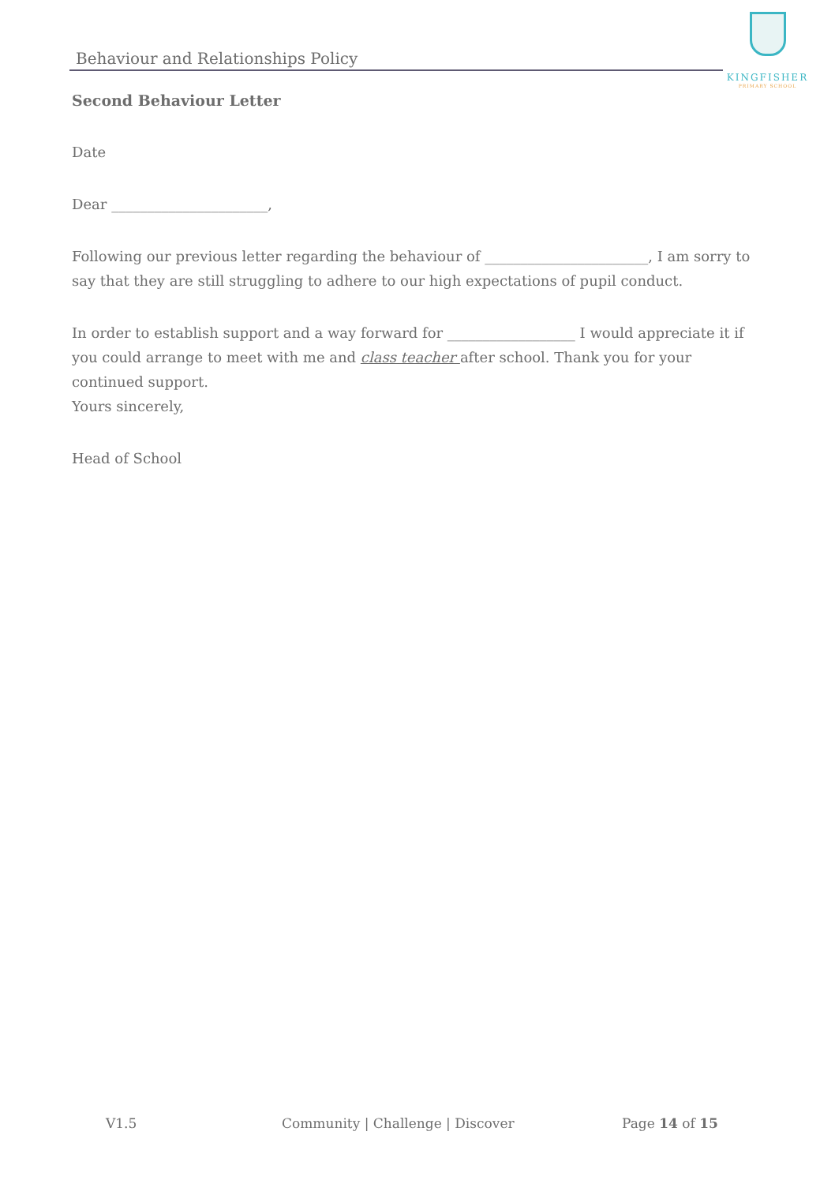Behaviour and Relationships Policy
KINGFISHER
PRIMARY SCHOOL
Second Behaviour Letter
Date
Dear ______________________,
Following our previous letter regarding the behaviour of _______________________, I am sorry to say that they are still struggling to adhere to our high expectations of pupil conduct.
In order to establish support and a way forward for __________________ I would appreciate it if you could arrange to meet with me and class teacher after school. Thank you for your continued support.
Yours sincerely,
Head of School
V1.5 Community | Challenge | Discover Page 14 of 15